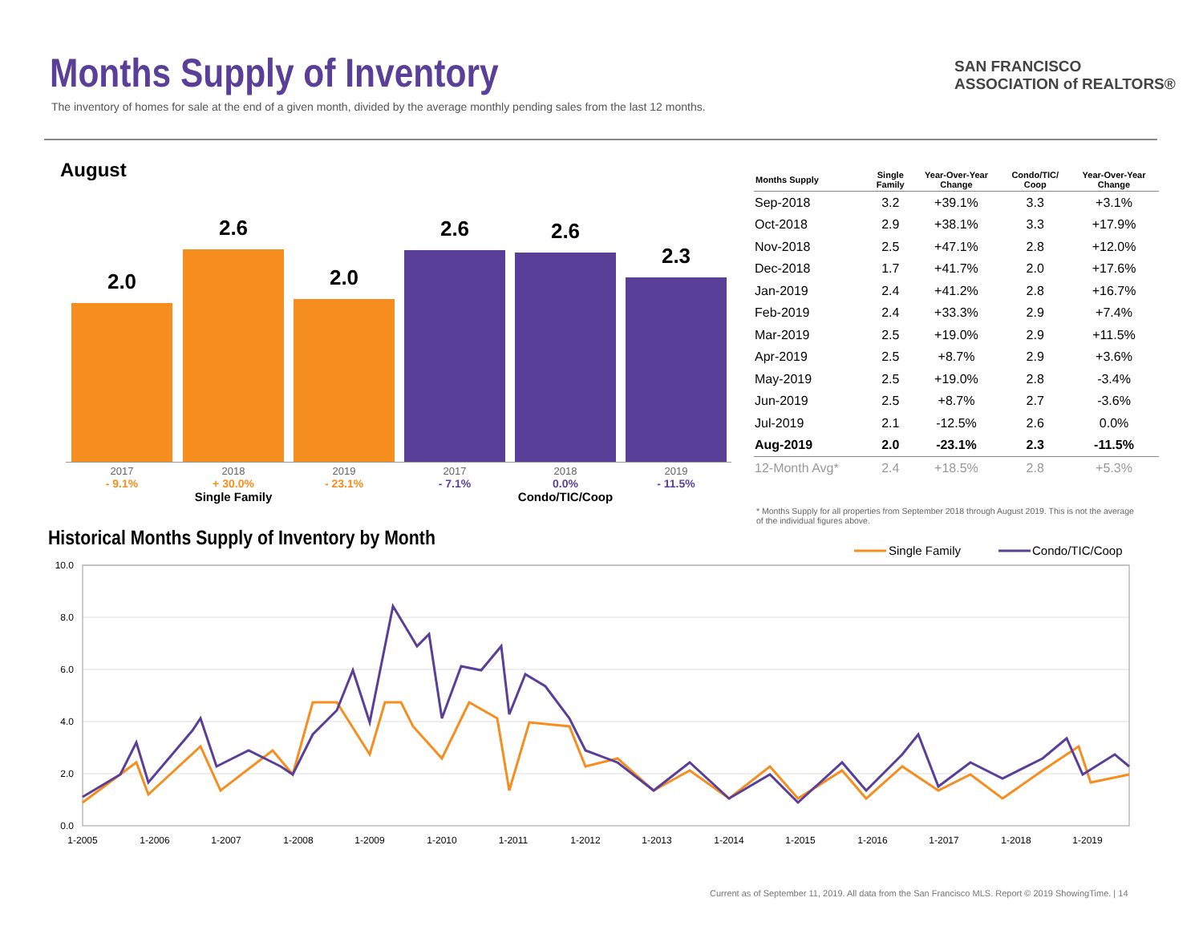Months Supply of Inventory
The inventory of homes for sale at the end of a given month, divided by the average monthly pending sales from the last 12 months.
SAN FRANCISCO
ASSOCIATION of REALTORS®
August
2.0 2.6 2.0 2.6 2.6 2.3
2017
- 9.1%
2018
+ 30.0%
Single Family
2019
- 23.1%
2017
- 7.1%
2018
0.0%
Condo/TIC/Coop
2019
- 11.5%
| Months Supply | Single Family | Year-Over-Year Change | Condo/TIC/ Coop | Year-Over-Year Change |
| --- | --- | --- | --- | --- |
| Sep-2018 | 3.2 | +39.1% | 3.3 | +3.1% |
| Oct-2018 | 2.9 | +38.1% | 3.3 | +17.9% |
| Nov-2018 | 2.5 | +47.1% | 2.8 | +12.0% |
| Dec-2018 | 1.7 | +41.7% | 2.0 | +17.6% |
| Jan-2019 | 2.4 | +41.2% | 2.8 | +16.7% |
| Feb-2019 | 2.4 | +33.3% | 2.9 | +7.4% |
| Mar-2019 | 2.5 | +19.0% | 2.9 | +11.5% |
| Apr-2019 | 2.5 | +8.7% | 2.9 | +3.6% |
| May-2019 | 2.5 | +19.0% | 2.8 | -3.4% |
| Jun-2019 | 2.5 | +8.7% | 2.7 | -3.6% |
| Jul-2019 | 2.1 | -12.5% | 2.6 | 0.0% |
| Aug-2019 | 2.0 | -23.1% | 2.3 | -11.5% |
| 12-Month Avg* | 2.4 | +18.5% | 2.8 | +5.3% |
* Months Supply for all properties from September 2018 through August 2019. This is not the average of the individual figures above.
Historical Months Supply of Inventory by Month
Single Family
Condo/TIC/Coop
10.0
8.0
6.0
4.0
2.0
0.0
1-2005
1-2006
1-2007
1-2008
1-2009
1-2010
1-2011
1-2012
1-2013
1-2014
1-2015
1-2016
1-2017
1-2018
1-2019
Current as of September 11, 2019. All data from the San Francisco MLS. Report © 2019 ShowingTime. | 14